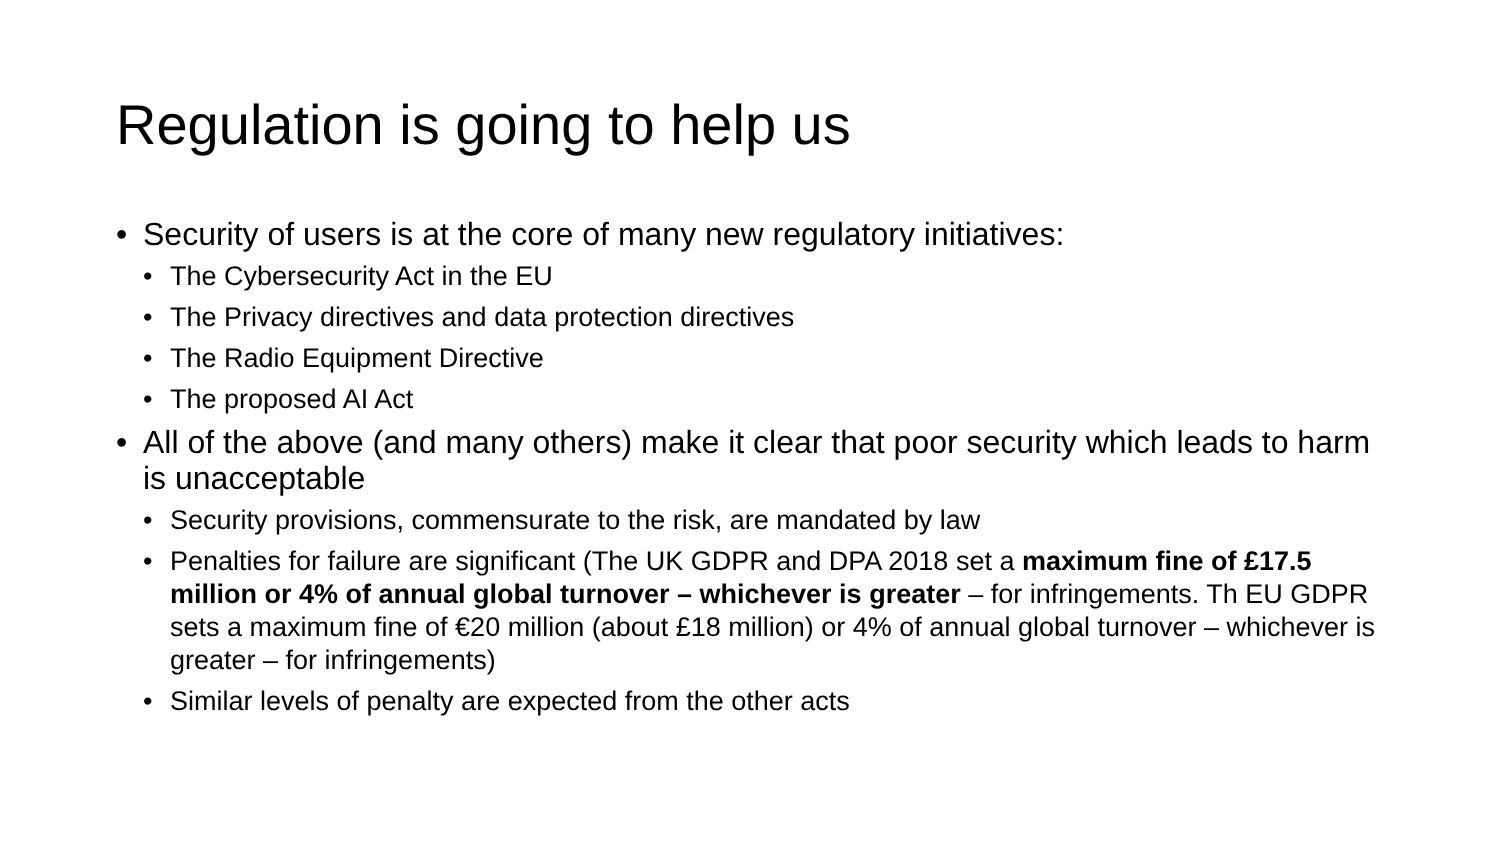Regulation is going to help us
• Security of users is at the core of many new regulatory initiatives:
• The Cybersecurity Act in the EU
• The Privacy directives and data protection directives
• The Radio Equipment Directive
• The proposed AI Act
• All of the above (and many others) make it clear that poor security which leads to harm is unacceptable
• Security provisions, commensurate to the risk, are mandated by law
• Penalties for failure are significant (The UK GDPR and DPA 2018 set a maximum fine of £17.5 million or 4% of annual global turnover – whichever is greater – for infringements. Th EU GDPR sets a maximum fine of €20 million (about £18 million) or 4% of annual global turnover – whichever is greater – for infringements)
• Similar levels of penalty are expected from the other acts